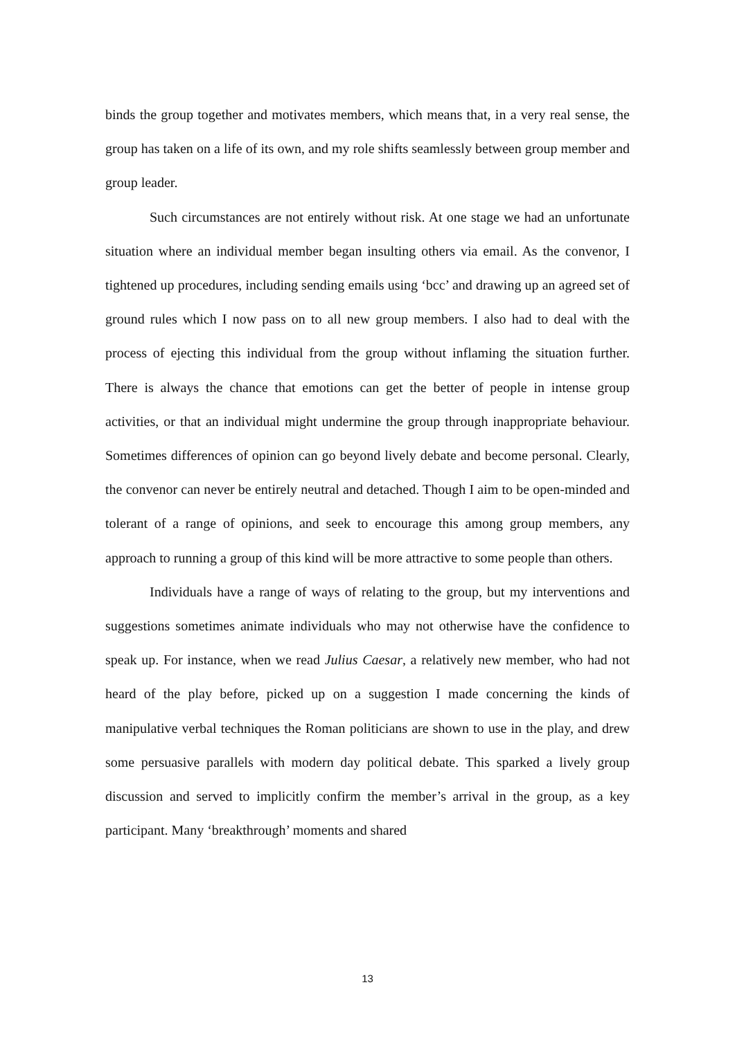binds the group together and motivates members, which means that, in a very real sense, the group has taken on a life of its own, and my role shifts seamlessly between group member and group leader.
Such circumstances are not entirely without risk. At one stage we had an unfortunate situation where an individual member began insulting others via email. As the convenor, I tightened up procedures, including sending emails using ‘bcc’ and drawing up an agreed set of ground rules which I now pass on to all new group members. I also had to deal with the process of ejecting this individual from the group without inflaming the situation further. There is always the chance that emotions can get the better of people in intense group activities, or that an individual might undermine the group through inappropriate behaviour. Sometimes differences of opinion can go beyond lively debate and become personal. Clearly, the convenor can never be entirely neutral and detached. Though I aim to be open-minded and tolerant of a range of opinions, and seek to encourage this among group members, any approach to running a group of this kind will be more attractive to some people than others.
Individuals have a range of ways of relating to the group, but my interventions and suggestions sometimes animate individuals who may not otherwise have the confidence to speak up. For instance, when we read Julius Caesar, a relatively new member, who had not heard of the play before, picked up on a suggestion I made concerning the kinds of manipulative verbal techniques the Roman politicians are shown to use in the play, and drew some persuasive parallels with modern day political debate. This sparked a lively group discussion and served to implicitly confirm the member’s arrival in the group, as a key participant. Many ‘breakthrough’ moments and shared
13